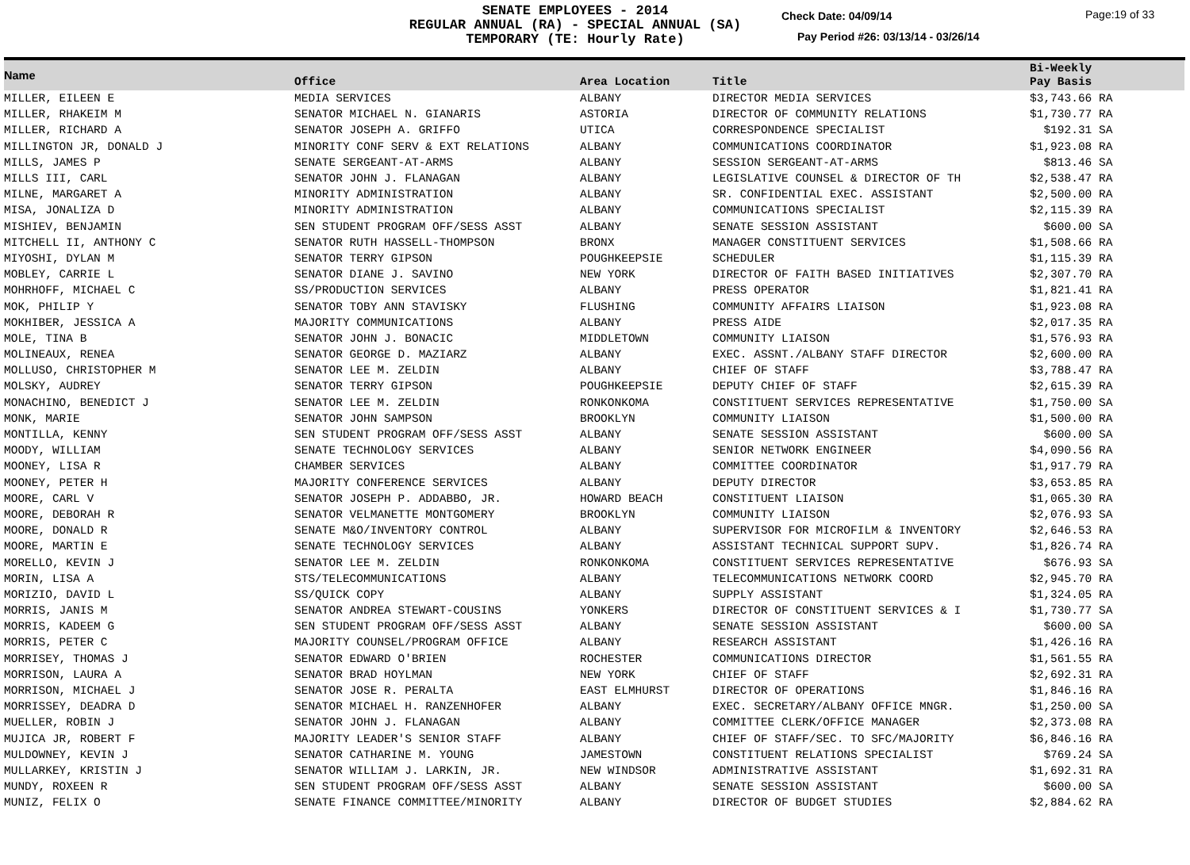SENATE EMPLOYEES - 2014
REGULAR ANNUAL (RA) - SPECIAL ANNUAL (SA)
TEMPORARY (TE: Hourly Rate)
Check Date: 04/09/14 Page:19 of 33
Pay Period #26: 03/13/14 - 03/26/14
| Name | Office | Area Location | Title | Bi-Weekly Pay Basis |
| --- | --- | --- | --- | --- |
| MILLER, EILEEN E | MEDIA SERVICES | ALBANY | DIRECTOR MEDIA SERVICES | $3,743.66 RA |
| MILLER, RHAKEIM M | SENATOR MICHAEL N. GIANARIS | ASTORIA | DIRECTOR OF COMMUNITY RELATIONS | $1,730.77 RA |
| MILLER, RICHARD A | SENATOR JOSEPH A. GRIFFO | UTICA | CORRESPONDENCE SPECIALIST | $192.31 SA |
| MILLINGTON JR, DONALD J | MINORITY CONF SERV & EXT RELATIONS | ALBANY | COMMUNICATIONS COORDINATOR | $1,923.08 RA |
| MILLS, JAMES P | SENATE SERGEANT-AT-ARMS | ALBANY | SESSION SERGEANT-AT-ARMS | $813.46 SA |
| MILLS III, CARL | SENATOR JOHN J. FLANAGAN | ALBANY | LEGISLATIVE COUNSEL & DIRECTOR OF TH | $2,538.47 RA |
| MILNE, MARGARET A | MINORITY ADMINISTRATION | ALBANY | SR. CONFIDENTIAL EXEC. ASSISTANT | $2,500.00 RA |
| MISA, JONALIZA D | MINORITY ADMINISTRATION | ALBANY | COMMUNICATIONS SPECIALIST | $2,115.39 RA |
| MISHIEV, BENJAMIN | SEN STUDENT PROGRAM OFF/SESS ASST | ALBANY | SENATE SESSION ASSISTANT | $600.00 SA |
| MITCHELL II, ANTHONY C | SENATOR RUTH HASSELL-THOMPSON | BRONX | MANAGER CONSTITUENT SERVICES | $1,508.66 RA |
| MIYOSHI, DYLAN M | SENATOR TERRY GIPSON | POUGHKEEPSIE | SCHEDULER | $1,115.39 RA |
| MOBLEY, CARRIE L | SENATOR DIANE J. SAVINO | NEW YORK | DIRECTOR OF FAITH BASED INITIATIVES | $2,307.70 RA |
| MOHRHOFF, MICHAEL C | SS/PRODUCTION SERVICES | ALBANY | PRESS OPERATOR | $1,821.41 RA |
| MOK, PHILIP Y | SENATOR TOBY ANN STAVISKY | FLUSHING | COMMUNITY AFFAIRS LIAISON | $1,923.08 RA |
| MOKHIBER, JESSICA A | MAJORITY COMMUNICATIONS | ALBANY | PRESS AIDE | $2,017.35 RA |
| MOLE, TINA B | SENATOR JOHN J. BONACIC | MIDDLETOWN | COMMUNITY LIAISON | $1,576.93 RA |
| MOLINEAUX, RENEA | SENATOR GEORGE D. MAZIARZ | ALBANY | EXEC. ASSNT./ALBANY STAFF DIRECTOR | $2,600.00 RA |
| MOLLUSO, CHRISTOPHER M | SENATOR LEE M. ZELDIN | ALBANY | CHIEF OF STAFF | $3,788.47 RA |
| MOLSKY, AUDREY | SENATOR TERRY GIPSON | POUGHKEEPSIE | DEPUTY CHIEF OF STAFF | $2,615.39 RA |
| MONACHINO, BENEDICT J | SENATOR LEE M. ZELDIN | RONKONKOMA | CONSTITUENT SERVICES REPRESENTATIVE | $1,750.00 SA |
| MONK, MARIE | SENATOR JOHN SAMPSON | BROOKLYN | COMMUNITY LIAISON | $1,500.00 RA |
| MONTILLA, KENNY | SEN STUDENT PROGRAM OFF/SESS ASST | ALBANY | SENATE SESSION ASSISTANT | $600.00 SA |
| MOODY, WILLIAM | SENATE TECHNOLOGY SERVICES | ALBANY | SENIOR NETWORK ENGINEER | $4,090.56 RA |
| MOONEY, LISA R | CHAMBER SERVICES | ALBANY | COMMITTEE COORDINATOR | $1,917.79 RA |
| MOONEY, PETER H | MAJORITY CONFERENCE SERVICES | ALBANY | DEPUTY DIRECTOR | $3,653.85 RA |
| MOORE, CARL V | SENATOR JOSEPH P. ADDABBO, JR. | HOWARD BEACH | CONSTITUENT LIAISON | $1,065.30 RA |
| MOORE, DEBORAH R | SENATOR VELMANETTE MONTGOMERY | BROOKLYN | COMMUNITY LIAISON | $2,076.93 SA |
| MOORE, DONALD R | SENATE M&O/INVENTORY CONTROL | ALBANY | SUPERVISOR FOR MICROFILM & INVENTORY | $2,646.53 RA |
| MOORE, MARTIN E | SENATE TECHNOLOGY SERVICES | ALBANY | ASSISTANT TECHNICAL SUPPORT SUPV. | $1,826.74 RA |
| MORELLO, KEVIN J | SENATOR LEE M. ZELDIN | RONKONKOMA | CONSTITUENT SERVICES REPRESENTATIVE | $676.93 SA |
| MORIN, LISA A | STS/TELECOMMUNICATIONS | ALBANY | TELECOMMUNICATIONS NETWORK COORD | $2,945.70 RA |
| MORIZIO, DAVID L | SS/QUICK COPY | ALBANY | SUPPLY ASSISTANT | $1,324.05 RA |
| MORRIS, JANIS M | SENATOR ANDREA STEWART-COUSINS | YONKERS | DIRECTOR OF CONSTITUENT SERVICES & I | $1,730.77 SA |
| MORRIS, KADEEM G | SEN STUDENT PROGRAM OFF/SESS ASST | ALBANY | SENATE SESSION ASSISTANT | $600.00 SA |
| MORRIS, PETER C | MAJORITY COUNSEL/PROGRAM OFFICE | ALBANY | RESEARCH ASSISTANT | $1,426.16 RA |
| MORRISEY, THOMAS J | SENATOR EDWARD O'BRIEN | ROCHESTER | COMMUNICATIONS DIRECTOR | $1,561.55 RA |
| MORRISON, LAURA A | SENATOR BRAD HOYLMAN | NEW YORK | CHIEF OF STAFF | $2,692.31 RA |
| MORRISON, MICHAEL J | SENATOR JOSE R. PERALTA | EAST ELMHURST | DIRECTOR OF OPERATIONS | $1,846.16 RA |
| MORRISSEY, DEADRA D | SENATOR MICHAEL H. RANZENHOFER | ALBANY | EXEC. SECRETARY/ALBANY OFFICE MNGR. | $1,250.00 SA |
| MUELLER, ROBIN J | SENATOR JOHN J. FLANAGAN | ALBANY | COMMITTEE CLERK/OFFICE MANAGER | $2,373.08 RA |
| MUJICA JR, ROBERT F | MAJORITY LEADER'S SENIOR STAFF | ALBANY | CHIEF OF STAFF/SEC. TO SFC/MAJORITY | $6,846.16 RA |
| MULDOWNEY, KEVIN J | SENATOR CATHARINE M. YOUNG | JAMESTOWN | CONSTITUENT RELATIONS SPECIALIST | $769.24 SA |
| MULLARKEY, KRISTIN J | SENATOR WILLIAM J. LARKIN, JR. | NEW WINDSOR | ADMINISTRATIVE ASSISTANT | $1,692.31 RA |
| MUNDY, ROXEEN R | SEN STUDENT PROGRAM OFF/SESS ASST | ALBANY | SENATE SESSION ASSISTANT | $600.00 SA |
| MUNIZ, FELIX O | SENATE FINANCE COMMITTEE/MINORITY | ALBANY | DIRECTOR OF BUDGET STUDIES | $2,884.62 RA |